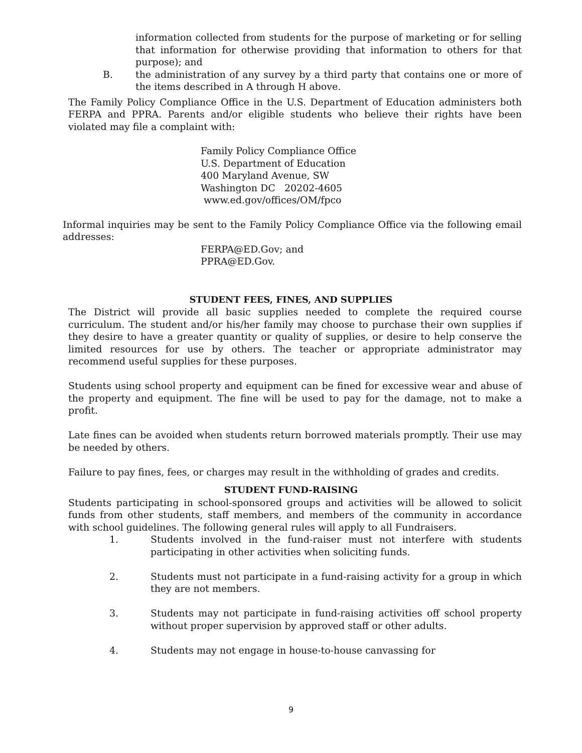information collected from students for the purpose of marketing or for selling that information for otherwise providing that information to others for that purpose); and
B. the administration of any survey by a third party that contains one or more of the items described in A through H above.
The Family Policy Compliance Office in the U.S. Department of Education administers both FERPA and PPRA. Parents and/or eligible students who believe their rights have been violated may file a complaint with:
Family Policy Compliance Office
U.S. Department of Education
400 Maryland Avenue, SW
Washington DC 20202-4605
www.ed.gov/offices/OM/fpco
Informal inquiries may be sent to the Family Policy Compliance Office via the following email addresses:
FERPA@ED.Gov; and
PPRA@ED.Gov.
STUDENT FEES, FINES, AND SUPPLIES
The District will provide all basic supplies needed to complete the required course curriculum. The student and/or his/her family may choose to purchase their own supplies if they desire to have a greater quantity or quality of supplies, or desire to help conserve the limited resources for use by others. The teacher or appropriate administrator may recommend useful supplies for these purposes.
Students using school property and equipment can be fined for excessive wear and abuse of the property and equipment. The fine will be used to pay for the damage, not to make a profit.
Late fines can be avoided when students return borrowed materials promptly. Their use may be needed by others.
Failure to pay fines, fees, or charges may result in the withholding of grades and credits.
STUDENT FUND-RAISING
Students participating in school-sponsored groups and activities will be allowed to solicit funds from other students, staff members, and members of the community in accordance with school guidelines. The following general rules will apply to all Fundraisers.
1. Students involved in the fund-raiser must not interfere with students participating in other activities when soliciting funds.
2. Students must not participate in a fund-raising activity for a group in which they are not members.
3. Students may not participate in fund-raising activities off school property without proper supervision by approved staff or other adults.
4. Students may not engage in house-to-house canvassing for
9